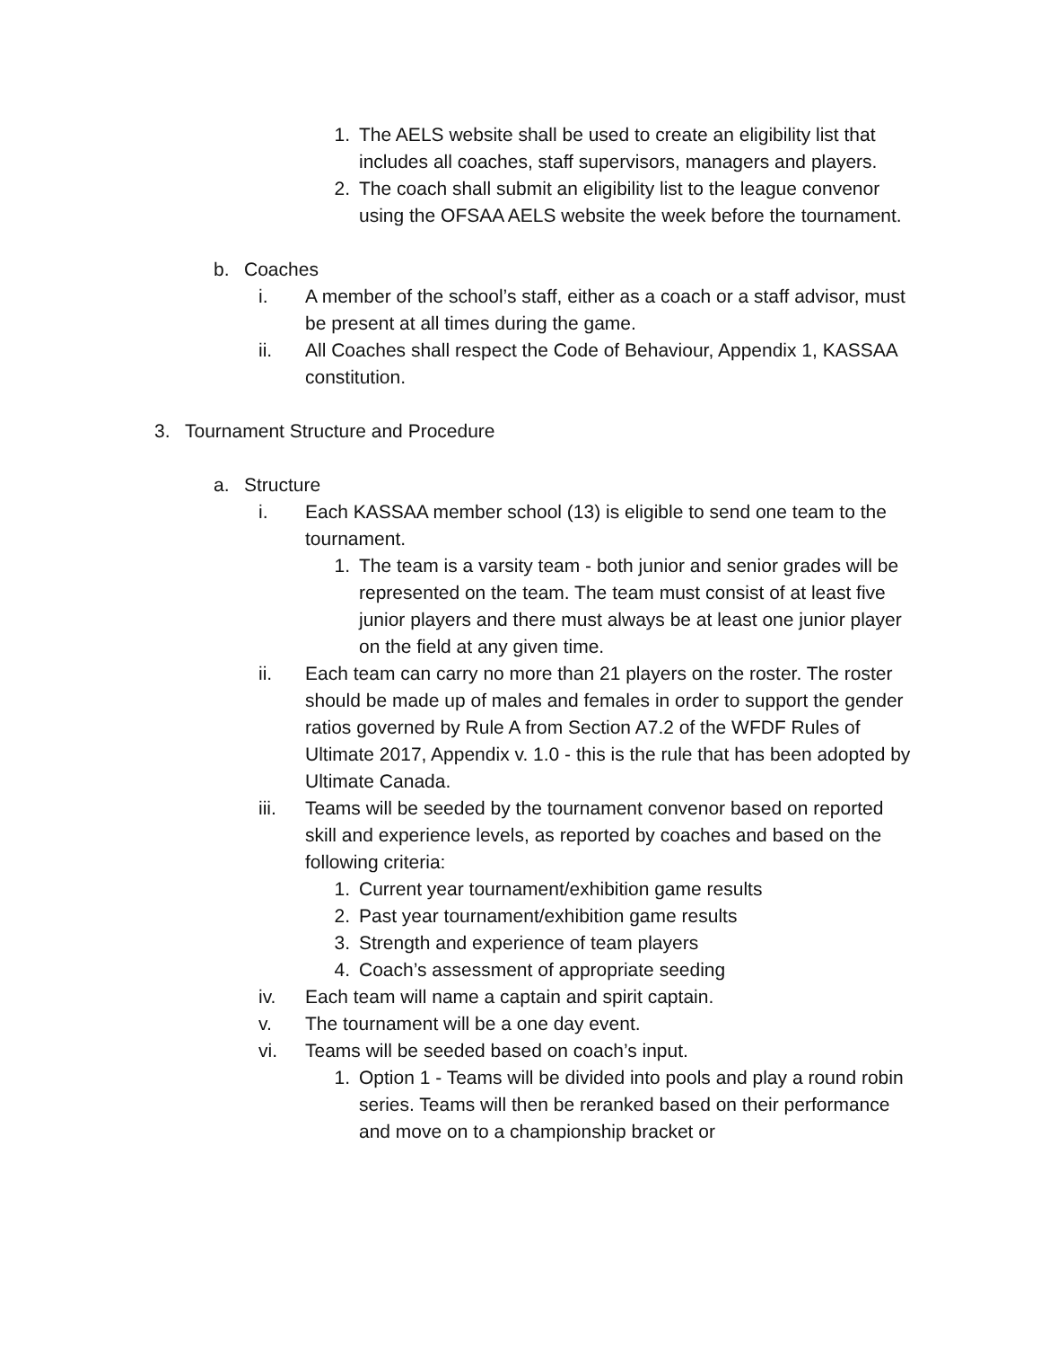1. The AELS website shall be used to create an eligibility list that includes all coaches, staff supervisors, managers and players.
2. The coach shall submit an eligibility list to the league convenor using the OFSAA AELS website the week before the tournament.
b. Coaches
i. A member of the school’s staff, either as a coach or a staff advisor, must be present at all times during the game.
ii. All Coaches shall respect the Code of Behaviour, Appendix 1, KASSAA constitution.
3. Tournament Structure and Procedure
a. Structure
i. Each KASSAA member school (13) is eligible to send one team to the tournament.
1. The team is a varsity team - both junior and senior grades will be represented on the team. The team must consist of at least five junior players and there must always be at least one junior player on the field at any given time.
ii. Each team can carry no more than 21 players on the roster. The roster should be made up of males and females in order to support the gender ratios governed by Rule A from Section A7.2 of the WFDF Rules of Ultimate 2017, Appendix v. 1.0 - this is the rule that has been adopted by Ultimate Canada.
iii. Teams will be seeded by the tournament convenor based on reported skill and experience levels, as reported by coaches and based on the following criteria:
1. Current year tournament/exhibition game results
2. Past year tournament/exhibition game results
3. Strength and experience of team players
4. Coach’s assessment of appropriate seeding
iv. Each team will name a captain and spirit captain.
v. The tournament will be a one day event.
vi. Teams will be seeded based on coach’s input.
1. Option 1 - Teams will be divided into pools and play a round robin series. Teams will then be reranked based on their performance and move on to a championship bracket or